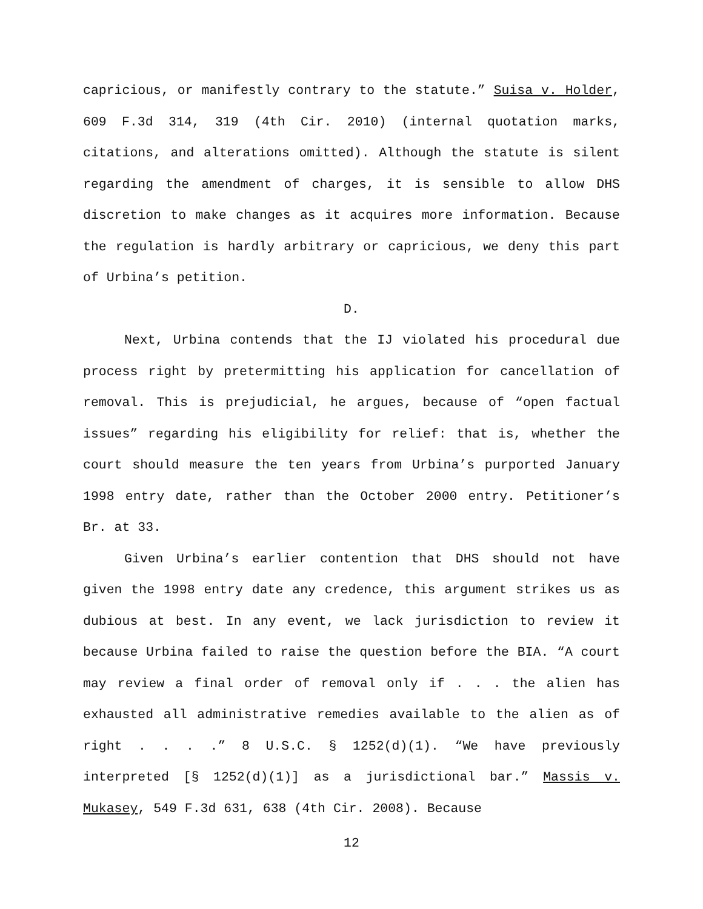capricious, or manifestly contrary to the statute.” Suisa v. Holder, 609 F.3d 314, 319 (4th Cir. 2010) (internal quotation marks, citations, and alterations omitted). Although the statute is silent regarding the amendment of charges, it is sensible to allow DHS discretion to make changes as it acquires more information. Because the regulation is hardly arbitrary or capricious, we deny this part of Urbina’s petition.
D.
Next, Urbina contends that the IJ violated his procedural due process right by pretermitting his application for cancellation of removal. This is prejudicial, he argues, because of “open factual issues” regarding his eligibility for relief: that is, whether the court should measure the ten years from Urbina’s purported January 1998 entry date, rather than the October 2000 entry. Petitioner’s Br. at 33.
Given Urbina’s earlier contention that DHS should not have given the 1998 entry date any credence, this argument strikes us as dubious at best. In any event, we lack jurisdiction to review it because Urbina failed to raise the question before the BIA. “A court may review a final order of removal only if . . . the alien has exhausted all administrative remedies available to the alien as of right . . . .” 8 U.S.C. § 1252(d)(1). “We have previously interpreted [§ 1252(d)(1)] as a jurisdictional bar.” Massis v. Mukasey, 549 F.3d 631, 638 (4th Cir. 2008). Because
12